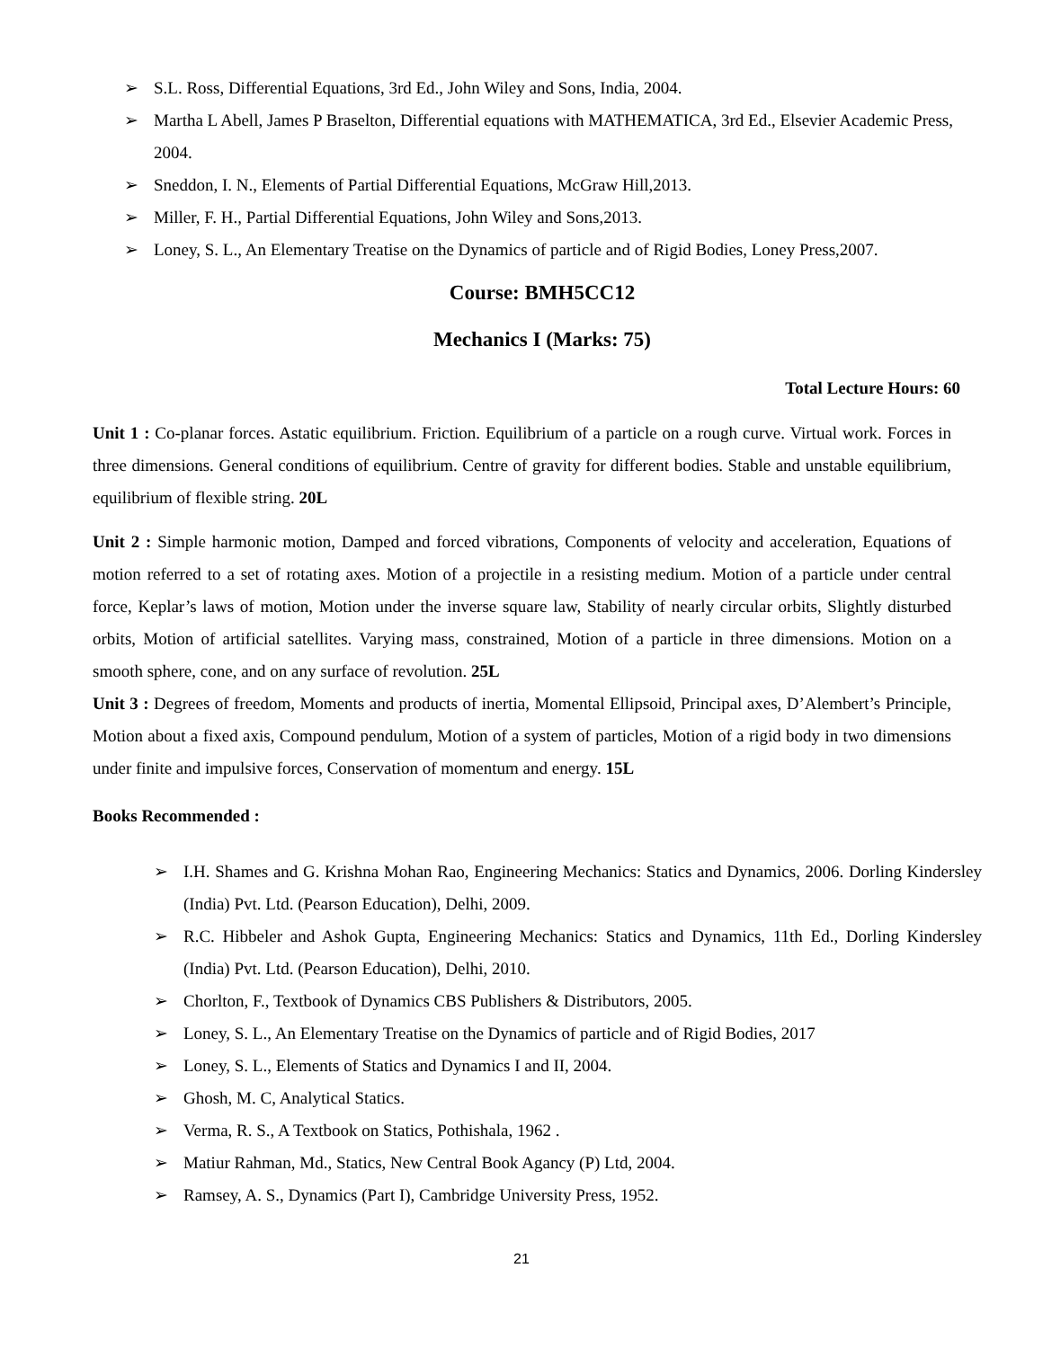➢ S.L. Ross, Differential Equations, 3rd Ed., John Wiley and Sons, India, 2004.
➢ Martha L Abell, James P Braselton, Differential equations with MATHEMATICA, 3rd Ed., Elsevier Academic Press, 2004.
➢ Sneddon, I. N., Elements of Partial Differential Equations, McGraw Hill,2013.
➢ Miller, F. H., Partial Differential Equations, John Wiley and Sons,2013.
➢ Loney, S. L., An Elementary Treatise on the Dynamics of particle and of Rigid Bodies, Loney Press,2007.
Course: BMH5CC12
Mechanics I (Marks: 75)
Total Lecture Hours: 60
Unit 1 : Co-planar forces. Astatic equilibrium. Friction. Equilibrium of a particle on a rough curve. Virtual work. Forces in three dimensions. General conditions of equilibrium. Centre of gravity for different bodies. Stable and unstable equilibrium, equilibrium of flexible string. 20L
Unit 2 : Simple harmonic motion, Damped and forced vibrations, Components of velocity and acceleration, Equations of motion referred to a set of rotating axes. Motion of a projectile in a resisting medium. Motion of a particle under central force, Keplar’s laws of motion, Motion under the inverse square law, Stability of nearly circular orbits, Slightly disturbed orbits, Motion of artificial satellites. Varying mass, constrained, Motion of a particle in three dimensions. Motion on a smooth sphere, cone, and on any surface of revolution. 25L
Unit 3 : Degrees of freedom, Moments and products of inertia, Momental Ellipsoid, Principal axes, D’Alembert’s Principle, Motion about a fixed axis, Compound pendulum, Motion of a system of particles, Motion of a rigid body in two dimensions under finite and impulsive forces, Conservation of momentum and energy. 15L
Books Recommended :
➢ I.H. Shames and G. Krishna Mohan Rao, Engineering Mechanics: Statics and Dynamics, 2006. Dorling Kindersley (India) Pvt. Ltd. (Pearson Education), Delhi, 2009.
➢ R.C. Hibbeler and Ashok Gupta, Engineering Mechanics: Statics and Dynamics, 11th Ed., Dorling Kindersley (India) Pvt. Ltd. (Pearson Education), Delhi, 2010.
➢ Chorlton, F., Textbook of Dynamics CBS Publishers & Distributors, 2005.
➢ Loney, S. L., An Elementary Treatise on the Dynamics of particle and of Rigid Bodies, 2017
➢ Loney, S. L., Elements of Statics and Dynamics I and II, 2004.
➢ Ghosh, M. C, Analytical Statics.
➢ Verma, R. S., A Textbook on Statics, Pothishala, 1962 .
➢ Matiur Rahman, Md., Statics, New Central Book Agancy (P) Ltd, 2004.
➢ Ramsey, A. S., Dynamics (Part I), Cambridge University Press, 1952.
21